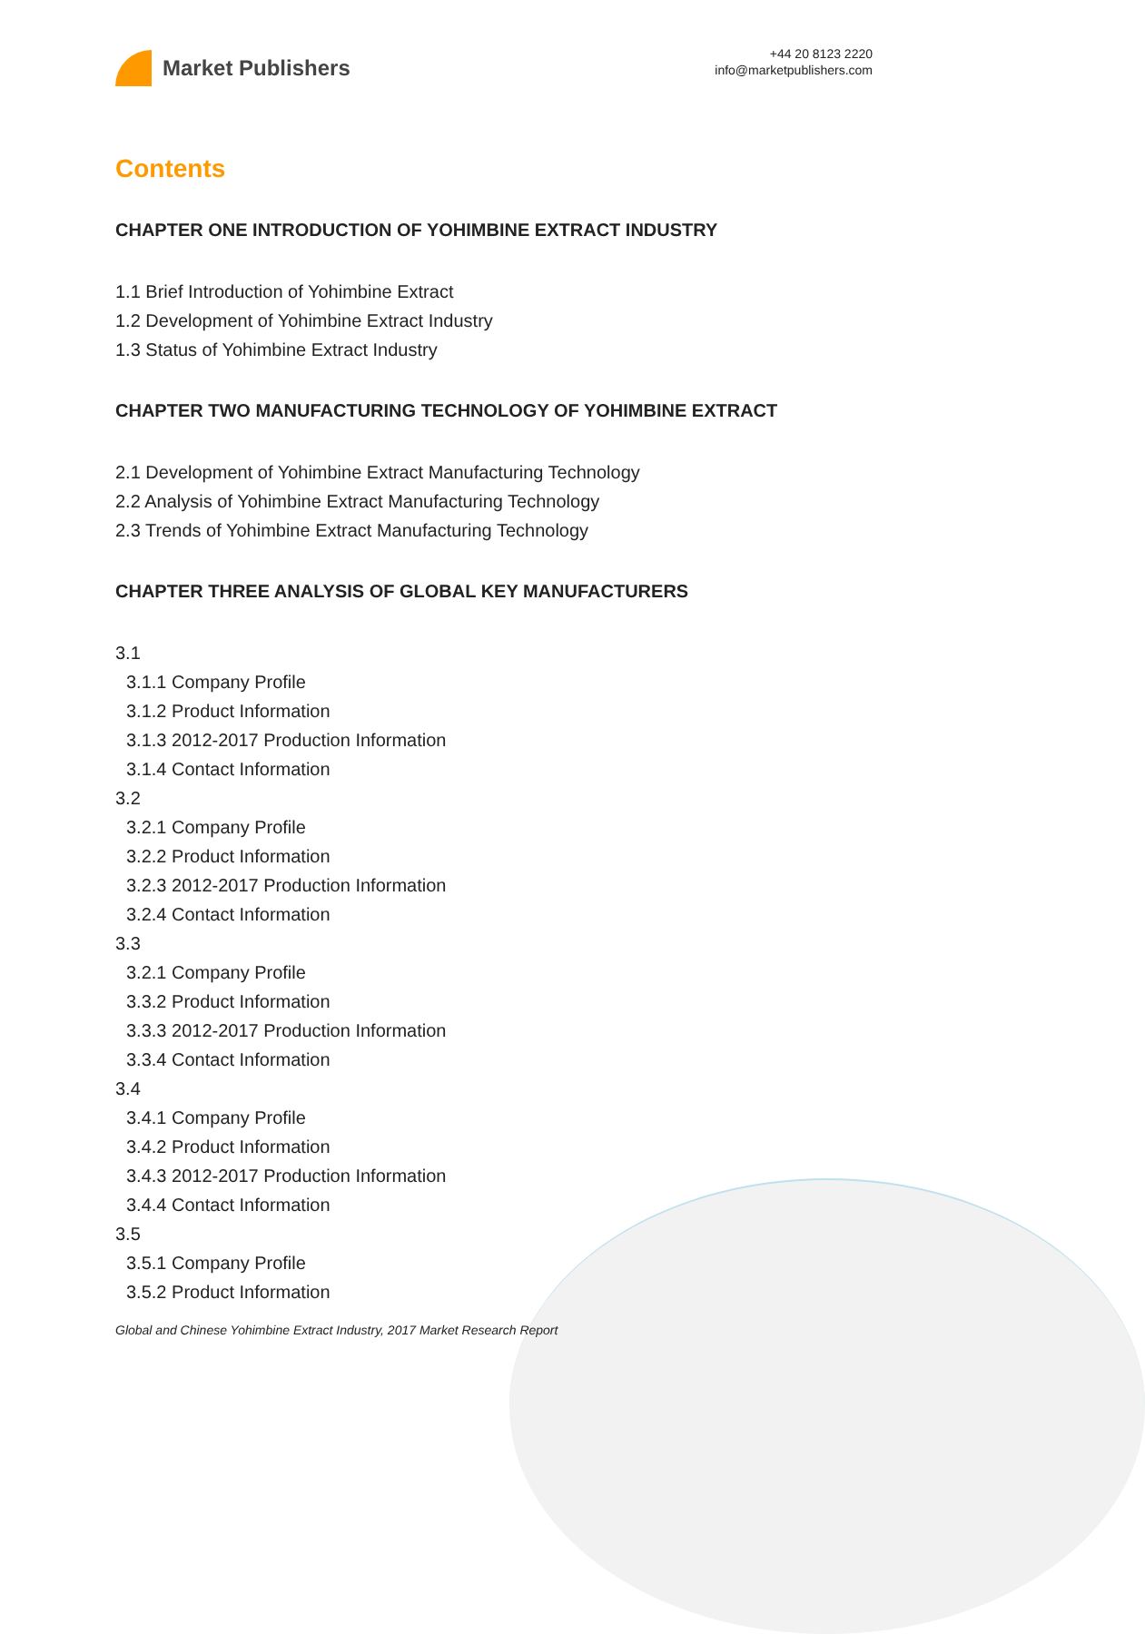Market Publishers
+44 20 8123 2220
info@marketpublishers.com
Contents
CHAPTER ONE INTRODUCTION OF YOHIMBINE EXTRACT INDUSTRY
1.1 Brief Introduction of Yohimbine Extract
1.2 Development of Yohimbine Extract Industry
1.3 Status of Yohimbine Extract Industry
CHAPTER TWO MANUFACTURING TECHNOLOGY OF YOHIMBINE EXTRACT
2.1 Development of Yohimbine Extract Manufacturing Technology
2.2 Analysis of Yohimbine Extract Manufacturing Technology
2.3 Trends of Yohimbine Extract Manufacturing Technology
CHAPTER THREE ANALYSIS OF GLOBAL KEY MANUFACTURERS
3.1
3.1.1 Company Profile
3.1.2 Product Information
3.1.3 2012-2017 Production Information
3.1.4 Contact Information
3.2
3.2.1 Company Profile
3.2.2 Product Information
3.2.3 2012-2017 Production Information
3.2.4 Contact Information
3.3
3.2.1 Company Profile
3.3.2 Product Information
3.3.3 2012-2017 Production Information
3.3.4 Contact Information
3.4
3.4.1 Company Profile
3.4.2 Product Information
3.4.3 2012-2017 Production Information
3.4.4 Contact Information
3.5
3.5.1 Company Profile
3.5.2 Product Information
Global and Chinese Yohimbine Extract Industry, 2017 Market Research Report